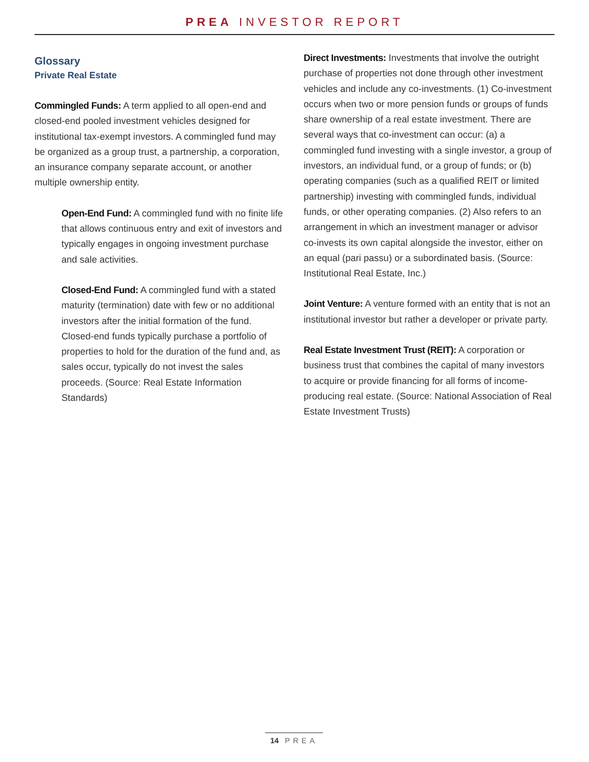PREA INVESTOR REPORT
Glossary
Private Real Estate
Commingled Funds: A term applied to all open-end and closed-end pooled investment vehicles designed for institutional tax-exempt investors. A commingled fund may be organized as a group trust, a partnership, a corporation, an insurance company separate account, or another multiple ownership entity.
Open-End Fund: A commingled fund with no finite life that allows continuous entry and exit of investors and typically engages in ongoing investment purchase and sale activities.
Closed-End Fund: A commingled fund with a stated maturity (termination) date with few or no additional investors after the initial formation of the fund. Closed-end funds typically purchase a portfolio of properties to hold for the duration of the fund and, as sales occur, typically do not invest the sales proceeds. (Source: Real Estate Information Standards)
Direct Investments: Investments that involve the outright purchase of properties not done through other investment vehicles and include any co-investments. (1) Co-investment occurs when two or more pension funds or groups of funds share ownership of a real estate investment. There are several ways that co-investment can occur: (a) a commingled fund investing with a single investor, a group of investors, an individual fund, or a group of funds; or (b) operating companies (such as a qualified REIT or limited partnership) investing with commingled funds, individual funds, or other operating companies. (2) Also refers to an arrangement in which an investment manager or advisor co-invests its own capital alongside the investor, either on an equal (pari passu) or a subordinated basis. (Source: Institutional Real Estate, Inc.)
Joint Venture: A venture formed with an entity that is not an institutional investor but rather a developer or private party.
Real Estate Investment Trust (REIT): A corporation or business trust that combines the capital of many investors to acquire or provide financing for all forms of income-producing real estate. (Source: National Association of Real Estate Investment Trusts)
14 PREA